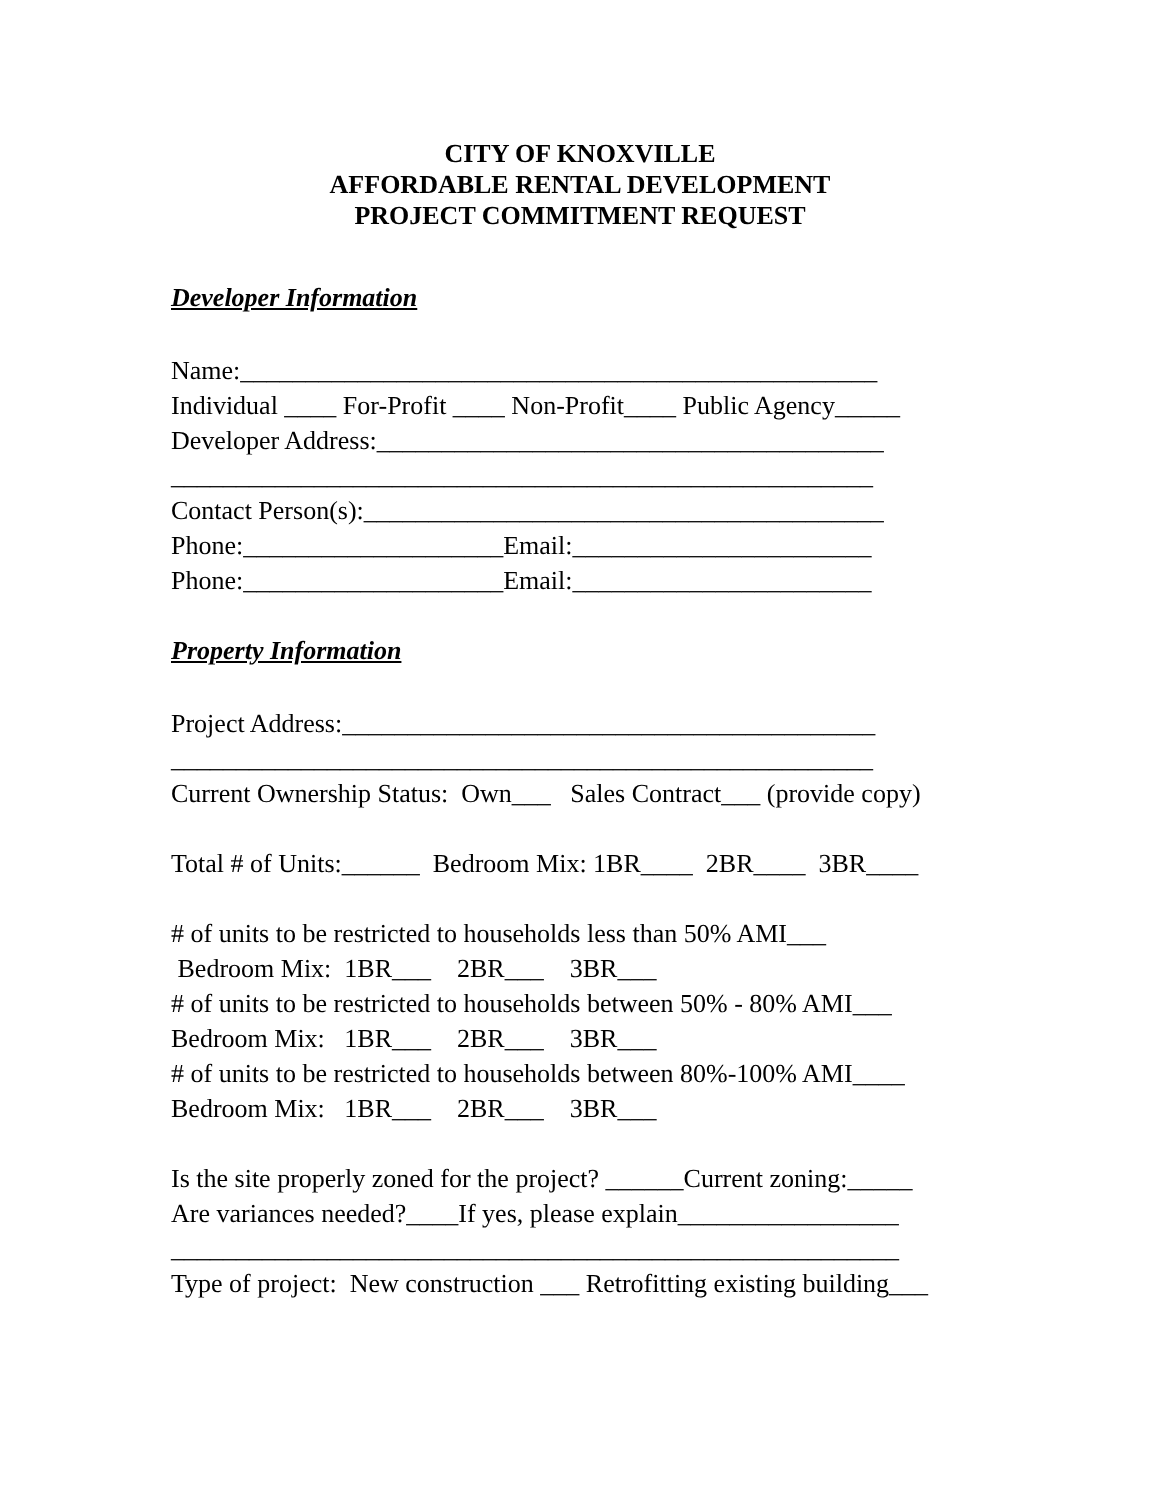CITY OF KNOXVILLE
AFFORDABLE RENTAL DEVELOPMENT
PROJECT COMMITMENT REQUEST
Developer Information
Name:_________________________________________________
Individual ____ For-Profit ____ Non-Profit____ Public Agency_____
Developer Address:_______________________________________
______________________________________________________
Contact Person(s):________________________________________
Phone:____________________Email:_______________________
Phone:____________________Email:_______________________
Property Information
Project Address:_________________________________________
______________________________________________________
Current Ownership Status: Own___ Sales Contract___ (provide copy)
Total # of Units:______ Bedroom Mix: 1BR____ 2BR____ 3BR____
# of units to be restricted to households less than 50% AMI___
Bedroom Mix: 1BR___ 2BR___ 3BR___
# of units to be restricted to households between 50% - 80% AMI___
Bedroom Mix: 1BR___ 2BR___ 3BR___
# of units to be restricted to households between 80%-100% AMI____
Bedroom Mix: 1BR___ 2BR___ 3BR___
Is the site properly zoned for the project? ______Current zoning:_____
Are variances needed?____If yes, please explain_________________
________________________________________________________
Type of project: New construction ___ Retrofitting existing building___